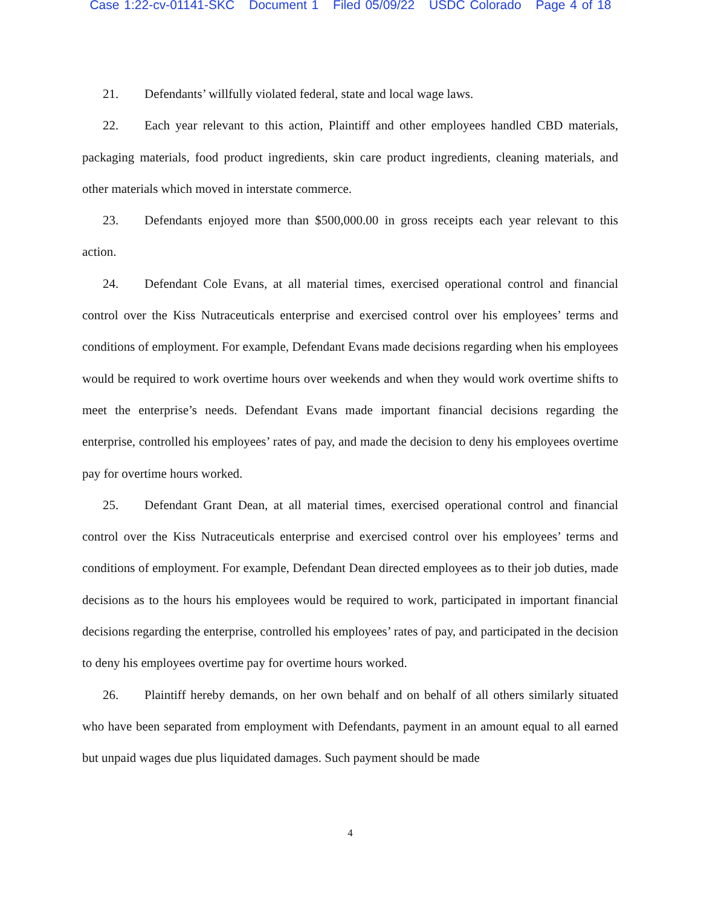Case 1:22-cv-01141-SKC Document 1 Filed 05/09/22 USDC Colorado Page 4 of 18
21. Defendants’ willfully violated federal, state and local wage laws.
22. Each year relevant to this action, Plaintiff and other employees handled CBD materials, packaging materials, food product ingredients, skin care product ingredients, cleaning materials, and other materials which moved in interstate commerce.
23. Defendants enjoyed more than $500,000.00 in gross receipts each year relevant to this action.
24. Defendant Cole Evans, at all material times, exercised operational control and financial control over the Kiss Nutraceuticals enterprise and exercised control over his employees’ terms and conditions of employment. For example, Defendant Evans made decisions regarding when his employees would be required to work overtime hours over weekends and when they would work overtime shifts to meet the enterprise’s needs. Defendant Evans made important financial decisions regarding the enterprise, controlled his employees’ rates of pay, and made the decision to deny his employees overtime pay for overtime hours worked.
25. Defendant Grant Dean, at all material times, exercised operational control and financial control over the Kiss Nutraceuticals enterprise and exercised control over his employees’ terms and conditions of employment. For example, Defendant Dean directed employees as to their job duties, made decisions as to the hours his employees would be required to work, participated in important financial decisions regarding the enterprise, controlled his employees’ rates of pay, and participated in the decision to deny his employees overtime pay for overtime hours worked.
26. Plaintiff hereby demands, on her own behalf and on behalf of all others similarly situated who have been separated from employment with Defendants, payment in an amount equal to all earned but unpaid wages due plus liquidated damages. Such payment should be made
4